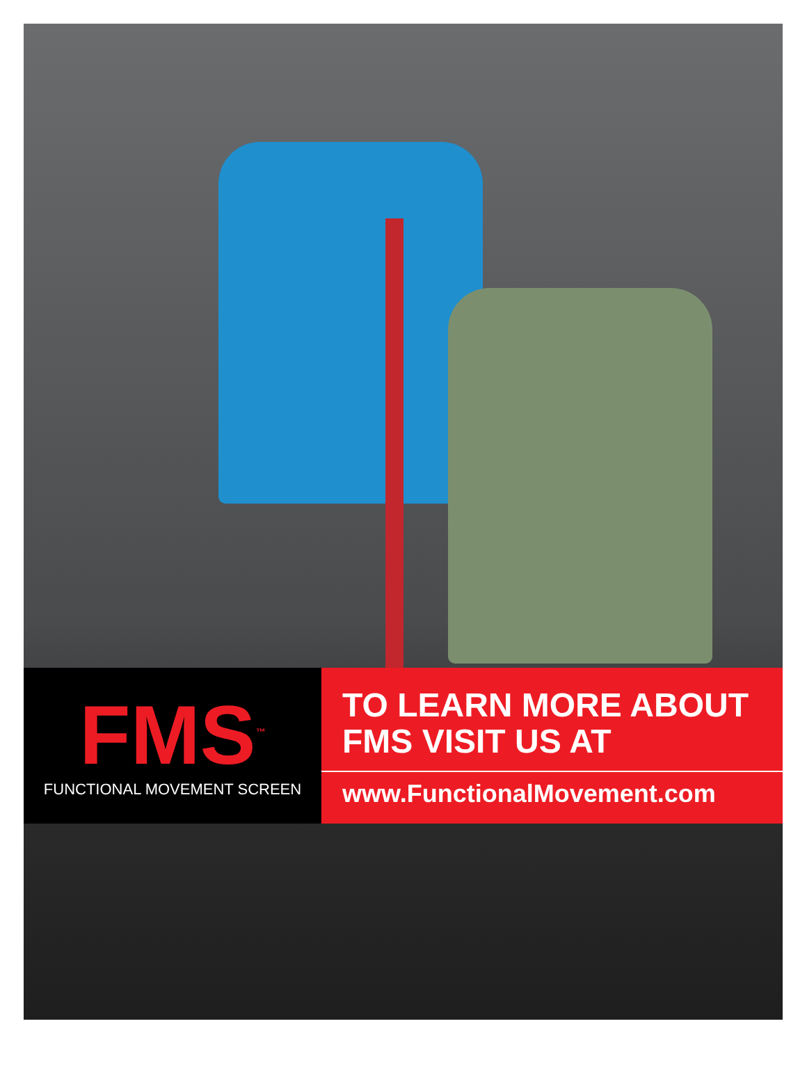FMS<sup>™</sup>
FUNCTIONAL MOVEMENT SCREEN
TO LEARN MORE ABOUT
FMS VISIT US AT
www.FunctionalMovement.com